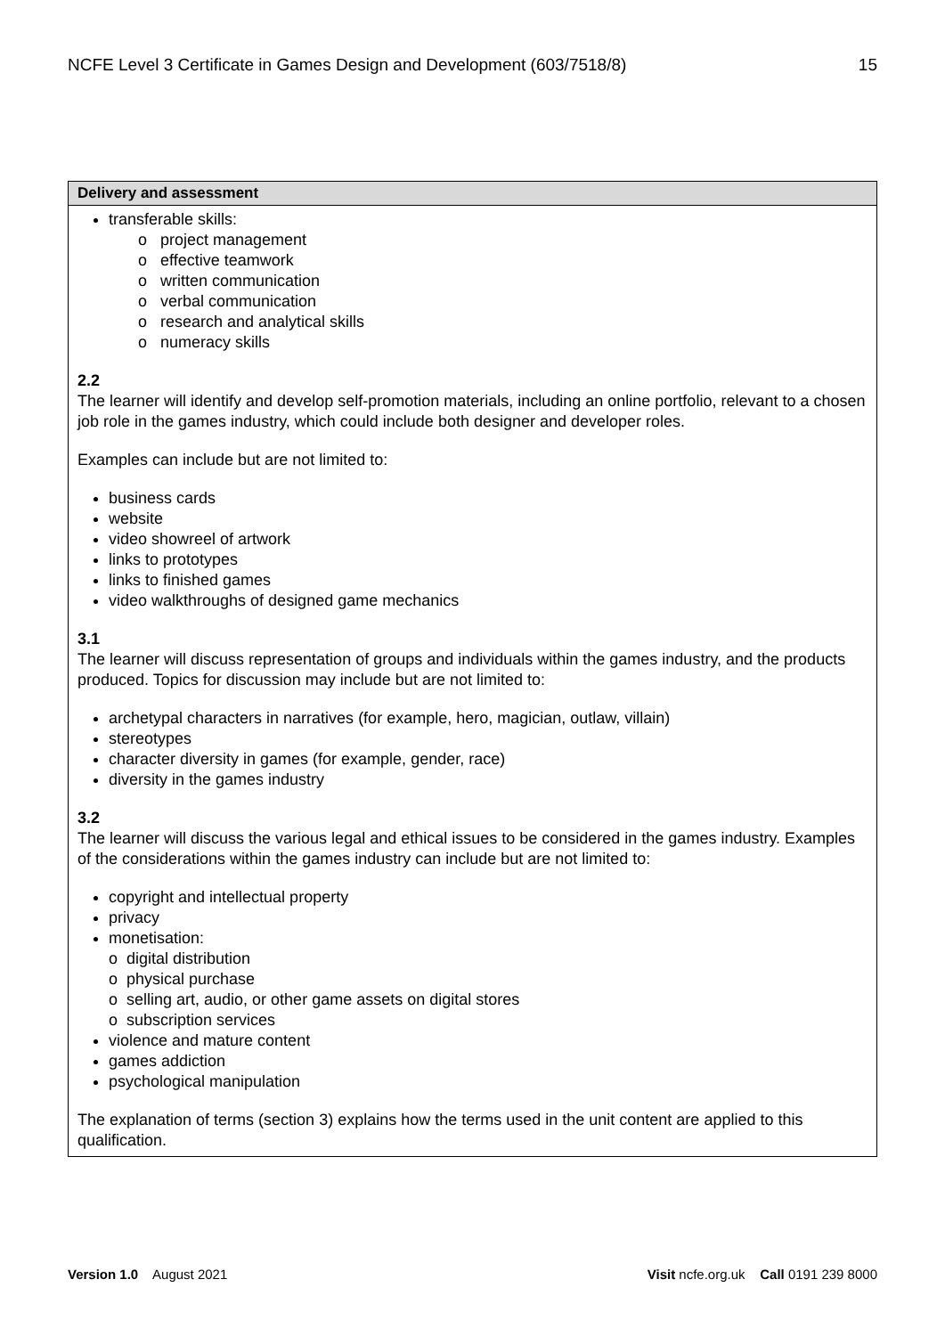NCFE Level 3 Certificate in Games Design and Development (603/7518/8) 15
| Delivery and assessment |
| --- |
| transferable skills: o project management o effective teamwork o written communication o verbal communication o research and analytical skills o numeracy skills 2.2 The learner will identify and develop self-promotion materials, including an online portfolio, relevant to a chosen job role in the games industry, which could include both designer and developer roles. Examples can include but are not limited to: business cards website video showreel of artwork links to prototypes links to finished games video walkthroughs of designed game mechanics 3.1 The learner will discuss representation of groups and individuals within the games industry, and the products produced. Topics for discussion may include but are not limited to: archetypal characters in narratives (for example, hero, magician, outlaw, villain) stereotypes character diversity in games (for example, gender, race) diversity in the games industry 3.2 The learner will discuss the various legal and ethical issues to be considered in the games industry. Examples of the considerations within the games industry can include but are not limited to: copyright and intellectual property privacy monetisation: o digital distribution o physical purchase o selling art, audio, or other game assets on digital stores o subscription services violence and mature content games addiction psychological manipulation The explanation of terms (section 3) explains how the terms used in the unit content are applied to this qualification. |
Version 1.0 August 2021 Visit ncfe.org.uk Call 0191 239 8000